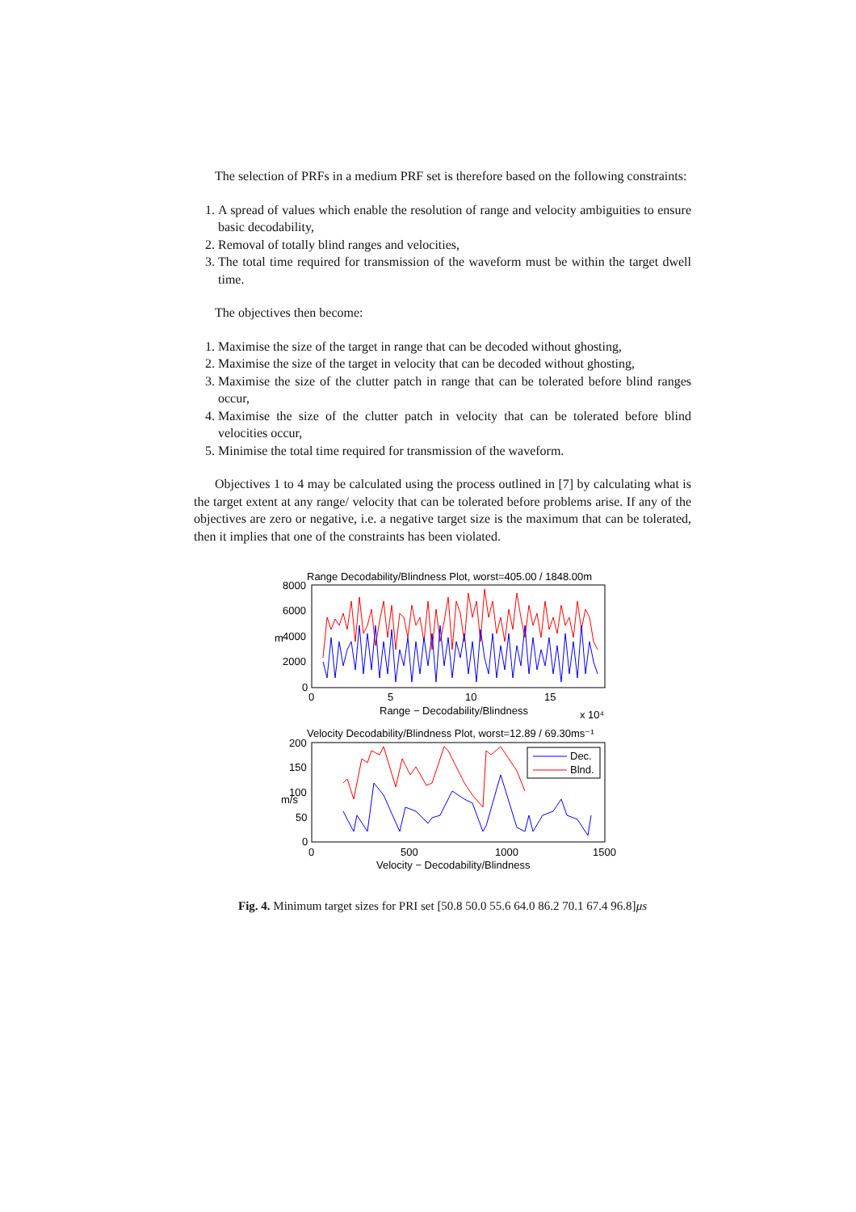The selection of PRFs in a medium PRF set is therefore based on the following constraints:
1. A spread of values which enable the resolution of range and velocity ambiguities to ensure basic decodability,
2. Removal of totally blind ranges and velocities,
3. The total time required for transmission of the waveform must be within the target dwell time.
The objectives then become:
1. Maximise the size of the target in range that can be decoded without ghosting,
2. Maximise the size of the target in velocity that can be decoded without ghosting,
3. Maximise the size of the clutter patch in range that can be tolerated before blind ranges occur,
4. Maximise the size of the clutter patch in velocity that can be tolerated before blind velocities occur,
5. Minimise the total time required for transmission of the waveform.
Objectives 1 to 4 may be calculated using the process outlined in [7] by calculating what is the target extent at any range/ velocity that can be tolerated before problems arise. If any of the objectives are zero or negative, i.e. a negative target size is the maximum that can be tolerated, then it implies that one of the constraints has been violated.
Range Decodability/Blindness Plot, worst=405.00 / 1848.00m
8000
6000
4000
2000
0
0
5
10
15
Range − Decodability/Blindness
x 10⁴
m
Velocity Decodability/Blindness Plot, worst=12.89 / 69.30ms⁻¹
200
150
100
50
0
0
500
1000
1500
Velocity − Decodability/Blindness
m/s
Dec.
Blnd.
Fig. 4. Minimum target sizes for PRI set [50.8 50.0 55.6 64.0 86.2 70.1 67.4 96.8]μs